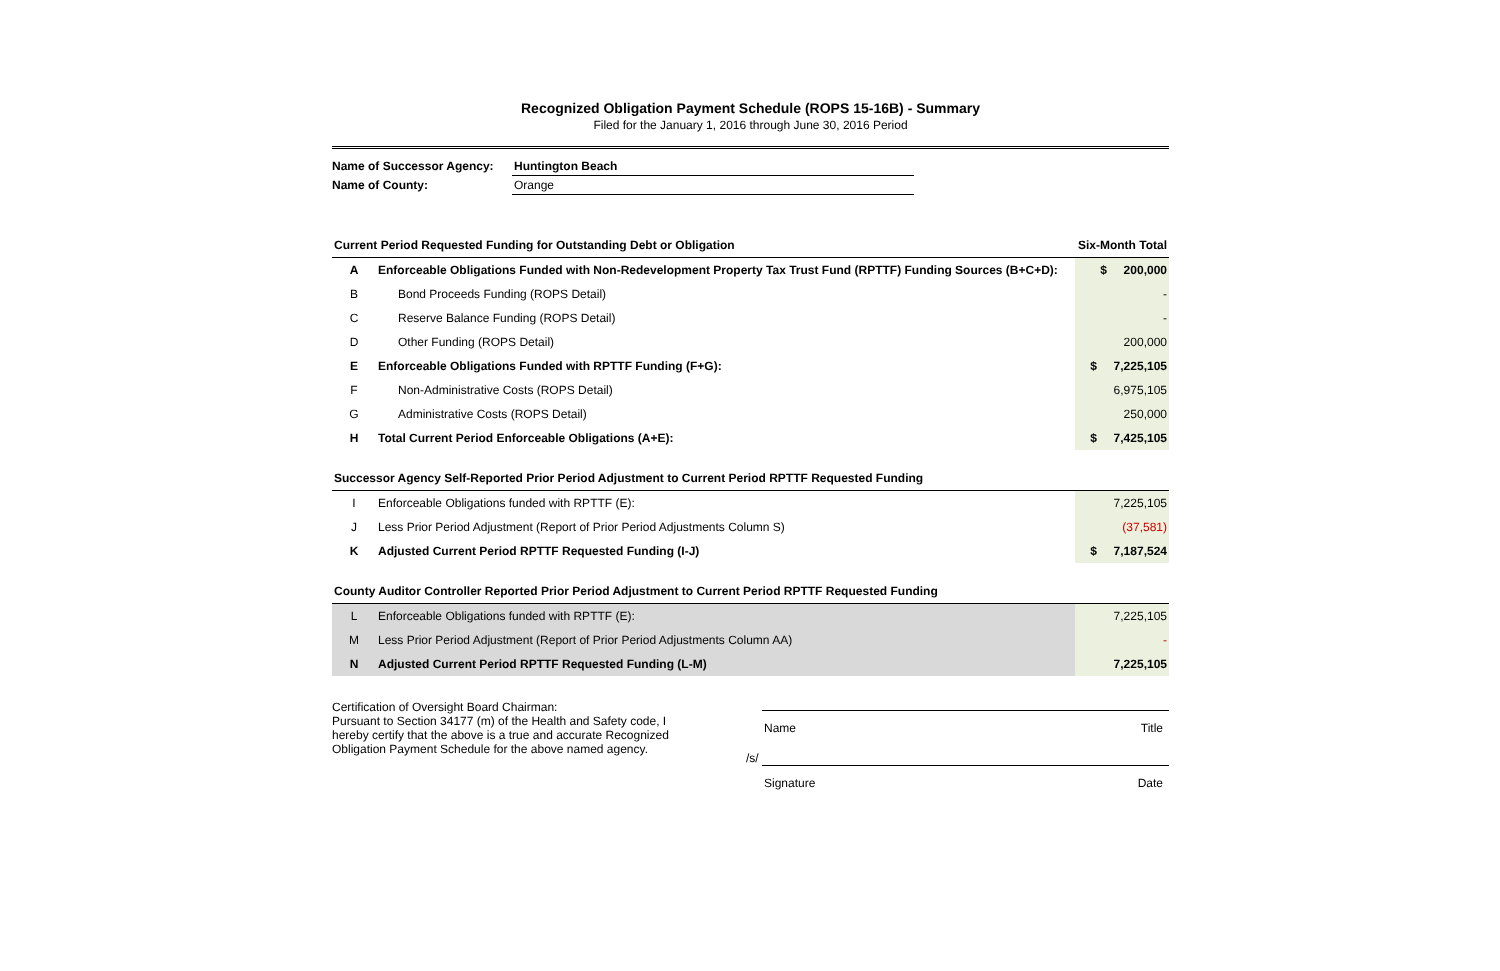Recognized Obligation Payment Schedule (ROPS 15-16B) - Summary
Filed for the January 1, 2016 through June 30, 2016 Period
| Name of Successor Agency: | Huntington Beach |
| Name of County: | Orange |
| Current Period Requested Funding for Outstanding Debt or Obligation | | Six-Month Total |
| A | Enforceable Obligations Funded with Non-Redevelopment Property Tax Trust Fund (RPTTF) Funding Sources (B+C+D): | $ 200,000 |
| B | Bond Proceeds Funding (ROPS Detail) | - |
| C | Reserve Balance Funding (ROPS Detail) | - |
| D | Other Funding (ROPS Detail) | 200,000 |
| E | Enforceable Obligations Funded with RPTTF Funding (F+G): | $ 7,225,105 |
| F | Non-Administrative Costs (ROPS Detail) | 6,975,105 |
| G | Administrative Costs (ROPS Detail) | 250,000 |
| H | Total Current Period Enforceable Obligations (A+E): | $ 7,425,105 |
| Successor Agency Self-Reported Prior Period Adjustment to Current Period RPTTF Requested Funding | | |
| I | Enforceable Obligations funded with RPTTF (E): | 7,225,105 |
| J | Less Prior Period Adjustment (Report of Prior Period Adjustments Column S) | (37,581) |
| K | Adjusted Current Period RPTTF Requested Funding (I-J) | $ 7,187,524 |
| County Auditor Controller Reported Prior Period Adjustment to Current Period RPTTF Requested Funding | | |
| L | Enforceable Obligations funded with RPTTF (E): | 7,225,105 |
| M | Less Prior Period Adjustment (Report of Prior Period Adjustments Column AA) | - |
| N | Adjusted Current Period RPTTF Requested Funding (L-M) | 7,225,105 |
Certification of Oversight Board Chairman:
Pursuant to Section 34177 (m) of the Health and Safety code, I hereby certify that the above is a true and accurate Recognized Obligation Payment Schedule for the above named agency.
Name Title
/s/
Signature Date